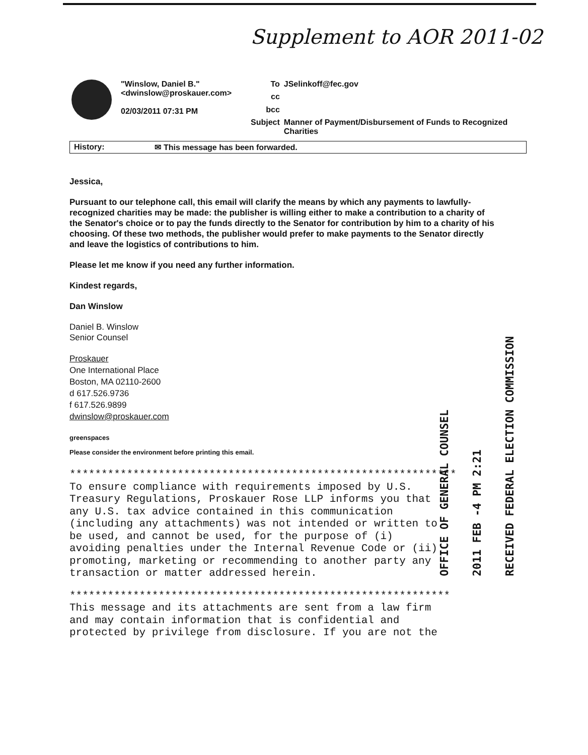Supplement to AOR 2011-02
| | "Winslow, Daniel B." <dwinslow@proskauer.com> 02/03/2011 07:31 PM | To | JSelinkoff@fec.gov |
| | | cc | |
| | | bcc | |
| | | Subject | Manner of Payment/Disbursement of Funds to Recognized Charities |
History: ✉ This message has been forwarded.
Jessica,
Pursuant to our telephone call, this email will clarify the means by which any payments to lawfully-recognized charities may be made: the publisher is willing either to make a contribution to a charity of the Senator's choice or to pay the funds directly to the Senator for contribution by him to a charity of his choosing. Of these two methods, the publisher would prefer to make payments to the Senator directly and leave the logistics of contributions to him.
Please let me know if you need any further information.
Kindest regards,
Dan Winslow
Daniel B. Winslow
Senior Counsel
Proskauer
One International Place
Boston, MA 02110-2600
d 617.526.9736
f 617.526.9899
dwinslow@proskauer.com
greenspaces
Please consider the environment before printing this email.
************************************************************* To ensure compliance with requirements imposed by U.S. Treasury Regulations, Proskauer Rose LLP informs you that any U.S. tax advice contained in this communication (including any attachments) was not intended or written to be used, and cannot be used, for the purpose of (i) avoiding penalties under the Internal Revenue Code or (ii) promoting, marketing or recommending to another party any transaction or matter addressed herein.
************************************************************ This message and its attachments are sent from a law firm and may contain information that is confidential and protected by privilege from disclosure. If you are not the
OFFICE OF GENERAL COUNSEL
2011 FEB -4 PM 2:21
RECEIVED FEDERAL ELECTION COMMISSION